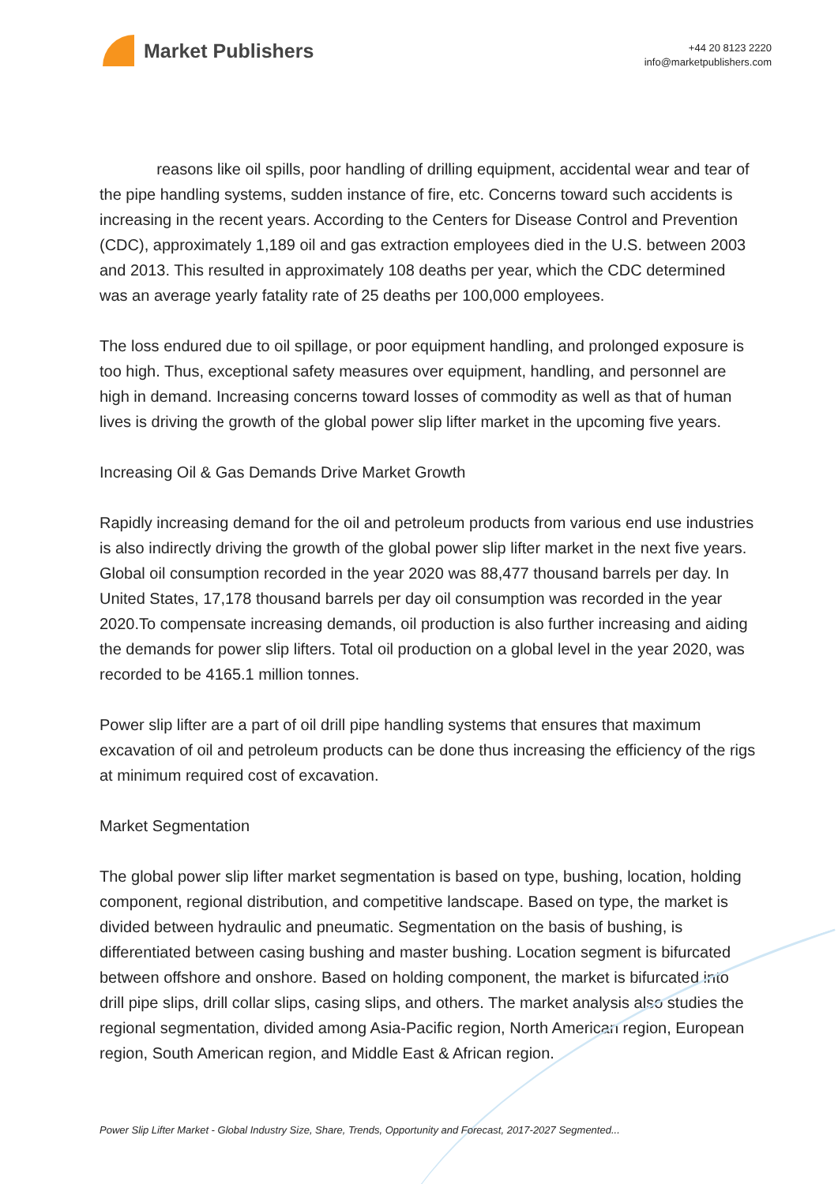Market Publishers
+44 20 8123 2220
info@marketpublishers.com
reasons like oil spills, poor handling of drilling equipment, accidental wear and tear of the pipe handling systems, sudden instance of fire, etc. Concerns toward such accidents is increasing in the recent years. According to the Centers for Disease Control and Prevention (CDC), approximately 1,189 oil and gas extraction employees died in the U.S. between 2003 and 2013. This resulted in approximately 108 deaths per year, which the CDC determined was an average yearly fatality rate of 25 deaths per 100,000 employees.
The loss endured due to oil spillage, or poor equipment handling, and prolonged exposure is too high. Thus, exceptional safety measures over equipment, handling, and personnel are high in demand. Increasing concerns toward losses of commodity as well as that of human lives is driving the growth of the global power slip lifter market in the upcoming five years.
Increasing Oil & Gas Demands Drive Market Growth
Rapidly increasing demand for the oil and petroleum products from various end use industries is also indirectly driving the growth of the global power slip lifter market in the next five years. Global oil consumption recorded in the year 2020 was 88,477 thousand barrels per day. In United States, 17,178 thousand barrels per day oil consumption was recorded in the year 2020.To compensate increasing demands, oil production is also further increasing and aiding the demands for power slip lifters. Total oil production on a global level in the year 2020, was recorded to be 4165.1 million tonnes.
Power slip lifter are a part of oil drill pipe handling systems that ensures that maximum excavation of oil and petroleum products can be done thus increasing the efficiency of the rigs at minimum required cost of excavation.
Market Segmentation
The global power slip lifter market segmentation is based on type, bushing, location, holding component, regional distribution, and competitive landscape. Based on type, the market is divided between hydraulic and pneumatic. Segmentation on the basis of bushing, is differentiated between casing bushing and master bushing. Location segment is bifurcated between offshore and onshore. Based on holding component, the market is bifurcated into drill pipe slips, drill collar slips, casing slips, and others. The market analysis also studies the regional segmentation, divided among Asia-Pacific region, North American region, European region, South American region, and Middle East & African region.
Power Slip Lifter Market - Global Industry Size, Share, Trends, Opportunity and Forecast, 2017-2027 Segmented...